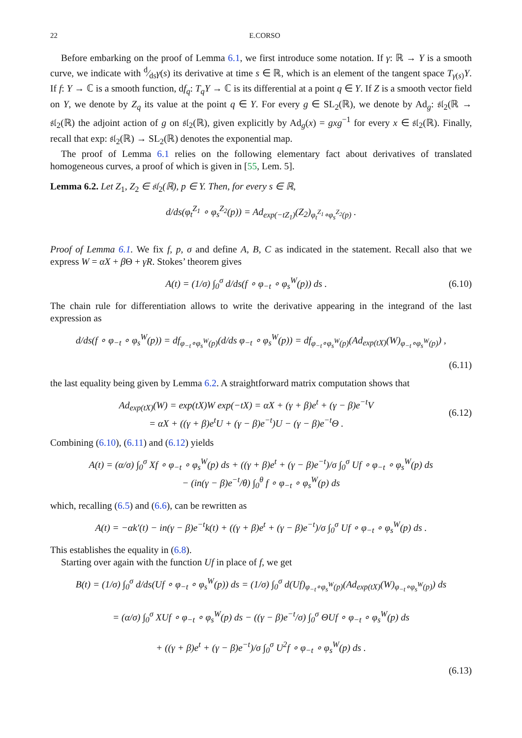22 E.CORSO
Before embarking on the proof of Lemma 6.1, we first introduce some notation. If γ: ℝ → Y is a smooth curve, we indicate with d⁄dsγ(s) its derivative at time s ∈ ℝ, which is an element of the tangent space T<sub>γ(s)</sub>Y. If f: Y → ℂ is a smooth function, df<sub>q</sub>: T<sub>q</sub>Y → ℂ is its differential at a point q ∈ Y. If Z is a smooth vector field on Y, we denote by Z<sub>q</sub> its value at the point q ∈ Y. For every g ∈ SL<sub>2</sub>(ℝ), we denote by Ad<sub>g</sub>: 𝔰𝔩<sub>2</sub>(ℝ → 𝔰𝔩<sub>2</sub>(ℝ) the adjoint action of g on 𝔰𝔩<sub>2</sub>(ℝ), given explicitly by Ad<sub>g</sub>(x) = gxg<sup>−1</sup> for every x ∈ 𝔰𝔩<sub>2</sub>(ℝ). Finally, recall that exp: 𝔰𝔩<sub>2</sub>(ℝ) → SL<sub>2</sub>(ℝ) denotes the exponential map.
The proof of Lemma 6.1 relies on the following elementary fact about derivatives of translated homogeneous curves, a proof of which is given in [55, Lem. 5].
Lemma 6.2. Let Z<sub>1</sub>, Z<sub>2</sub> ∈ 𝔰𝔩<sub>2</sub>(ℝ), p ∈ Y. Then, for every s ∈ ℝ,
d/ds(φ<sub>t</sub><sup>Z<sub>1</sub></sup> ∘ φ<sub>s</sub><sup>Z<sub>2</sub></sup>(p)) = Ad<sub>exp(−tZ<sub>1</sub>)</sub>(Z<sub>2</sub>)<sub>φ<sub>t</sub><sup>Z<sub>1</sub></sup>∘φ<sub>s</sub><sup>Z<sub>2</sub></sup>(p)</sub> .
Proof of Lemma 6.1. We fix f, p, σ and define A, B, C as indicated in the statement. Recall also that we express W = αX + β Θ + γR. Stokes’ theorem gives
A(t) = (1/σ) ∫<sub>0</sub><sup>σ</sup> d/ds(f ∘ φ<sub>−t</sub> ∘ φ<sub>s</sub><sup>W</sup>(p)) ds . (6.10)
The chain rule for differentiation allows to write the derivative appearing in the integrand of the last expression as
d/ds(f ∘ φ<sub>−t</sub> ∘ φ<sub>s</sub><sup>W</sup>(p)) = df<sub>φ<sub>−t</sub>∘φ<sub>s</sub><sup>W</sup>(p)</sub>(d/ds φ<sub>−t</sub> ∘ φ<sub>s</sub><sup>W</sup>(p)) = df<sub>φ<sub>−t</sub>∘φ<sub>s</sub><sup>W</sup>(p)</sub>(Ad<sub>exp(tX)</sub>(W)<sub>φ<sub>−t</sub>∘φ<sub>s</sub><sup>W</sup>(p)</sub>) ,
(6.11)
the last equality being given by Lemma 6.2. A straightforward matrix computation shows that
Ad<sub>exp(tX)</sub>(W) = exp(tX)W exp(−tX) = αX + (γ + β)e<sup>t</sup> + (γ − β)e<sup>−t</sup>V
= αX + ((γ + β)e<sup>t</sup>U + (γ − β)e<sup>−t</sup>)U − (γ − β)e<sup>−t</sup>Θ . (6.12)
Combining (6.10), (6.11) and (6.12) yields
A(t) = (α/σ) ∫<sub>0</sub><sup>σ</sup> Xf ∘ φ<sub>−t</sub> ∘ φ<sub>s</sub><sup>W</sup>(p) ds + ((γ + β)e<sup>t</sup> + (γ − β)e<sup>−t</sup>)/σ ∫<sub>0</sub><sup>σ</sup> Uf ∘ φ<sub>−t</sub> ∘ φ<sub>s</sub><sup>W</sup>(p) ds
− (in(γ − β)e<sup>−t</sup>/θ) ∫<sub>0</sub><sup>θ</sup> f ∘ φ<sub>−t</sub> ∘ φ<sub>s</sub><sup>W</sup>(p) ds
which, recalling (6.5) and (6.6), can be rewritten as
A(t) = −αk′(t) − in(γ − β)e<sup>−t</sup>k(t) + ((γ + β)e<sup>t</sup> + (γ − β)e<sup>−t</sup>)/σ ∫<sub>0</sub><sup>σ</sup> Uf ∘ φ<sub>−t</sub> ∘ φ<sub>s</sub><sup>W</sup>(p) ds .
This establishes the equality in (6.8).
Starting over again with the function Uf in place of f, we get
B(t) = (1/σ) ∫<sub>0</sub><sup>σ</sup> d/ds(Uf ∘ φ<sub>−t</sub> ∘ φ<sub>s</sub><sup>W</sup>(p)) ds = (1/σ) ∫<sub>0</sub><sup>σ</sup> d(Uf)<sub>φ<sub>−t</sub>∘φ<sub>s</sub><sup>W</sup>(p)</sub>(Ad<sub>exp(tX)</sub>(W)<sub>φ<sub>−t</sub>∘φ<sub>s</sub><sup>W</sup>(p)</sub>) ds
= (α/σ) ∫<sub>0</sub><sup>σ</sup> XUf ∘ φ<sub>−t</sub> ∘ φ<sub>s</sub><sup>W</sup>(p) ds − ((γ − β)e<sup>−t</sup>/σ) ∫<sub>0</sub><sup>σ</sup> ΘUf ∘ φ<sub>−t</sub> ∘ φ<sub>s</sub><sup>W</sup>(p) ds
+ ((γ + β)e<sup>t</sup> + (γ − β)e<sup>−t</sup>)/σ ∫<sub>0</sub><sup>σ</sup> U<sup>2</sup>f ∘ φ<sub>−t</sub> ∘ φ<sub>s</sub><sup>W</sup>(p) ds .
(6.13)